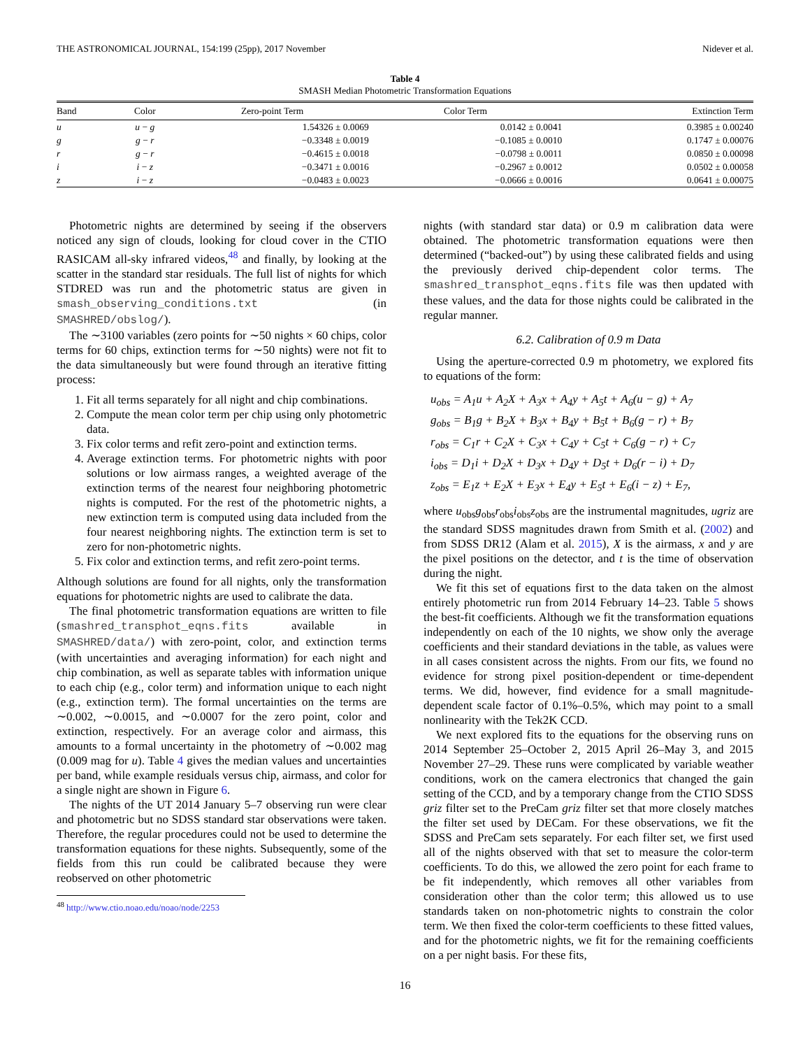THE ASTRONOMICAL JOURNAL, 154:199 (25pp), 2017 November Nidever et al.
Table 4
SMASH Median Photometric Transformation Equations
| Band | Color | Zero-point Term | Color Term | Extinction Term |
| --- | --- | --- | --- | --- |
| u | u − g | 1.54326 ± 0.0069 | 0.0142 ± 0.0041 | 0.3985 ± 0.00240 |
| g | g − r | −0.3348 ± 0.0019 | −0.1085 ± 0.0010 | 0.1747 ± 0.00076 |
| r | g − r | −0.4615 ± 0.0018 | −0.0798 ± 0.0011 | 0.0850 ± 0.00098 |
| i | i − z | −0.3471 ± 0.0016 | −0.2967 ± 0.0012 | 0.0502 ± 0.00058 |
| z | i − z | −0.0483 ± 0.0023 | −0.0666 ± 0.0016 | 0.0641 ± 0.00075 |
Photometric nights are determined by seeing if the observers noticed any sign of clouds, looking for cloud cover in the CTIO RASICAM all-sky infrared videos,<sup>48</sup> and finally, by looking at the scatter in the standard star residuals. The full list of nights for which STDRED was run and the photometric status are given in smash_observing_conditions.txt (in SMASHRED/obslog/).
The ∼3100 variables (zero points for ∼50 nights × 60 chips, color terms for 60 chips, extinction terms for ∼50 nights) were not fit to the data simultaneously but were found through an iterative fitting process:
1. Fit all terms separately for all night and chip combinations.
2. Compute the mean color term per chip using only photometric data.
3. Fix color terms and refit zero-point and extinction terms.
4. Average extinction terms. For photometric nights with poor solutions or low airmass ranges, a weighted average of the extinction terms of the nearest four neighboring photometric nights is computed. For the rest of the photometric nights, a new extinction term is computed using data included from the four nearest neighboring nights. The extinction term is set to zero for non-photometric nights.
5. Fix color and extinction terms, and refit zero-point terms.
Although solutions are found for all nights, only the transformation equations for photometric nights are used to calibrate the data.
The final photometric transformation equations are written to file (smashred_transphot_eqns.fits available in SMASHRED/data/) with zero-point, color, and extinction terms (with uncertainties and averaging information) for each night and chip combination, as well as separate tables with information unique to each chip (e.g., color term) and information unique to each night (e.g., extinction term). The formal uncertainties on the terms are ∼0.002, ∼0.0015, and ∼0.0007 for the zero point, color and extinction, respectively. For an average color and airmass, this amounts to a formal uncertainty in the photometry of ∼0.002 mag (0.009 mag for u). Table 4 gives the median values and uncertainties per band, while example residuals versus chip, airmass, and color for a single night are shown in Figure 6.
The nights of the UT 2014 January 5–7 observing run were clear and photometric but no SDSS standard star observations were taken. Therefore, the regular procedures could not be used to determine the transformation equations for these nights. Subsequently, some of the fields from this run could be calibrated because they were reobserved on other photometric
<sup>48</sup> http://www.ctio.noao.edu/noao/node/2253
nights (with standard star data) or 0.9 m calibration data were obtained. The photometric transformation equations were then determined (“backed-out”) by using these calibrated fields and using the previously derived chip-dependent color terms. The smashred_transphot_eqns.fits file was then updated with these values, and the data for those nights could be calibrated in the regular manner.
6.2. Calibration of 0.9 m Data
Using the aperture-corrected 0.9 m photometry, we explored fits to equations of the form:
u<sub>obs</sub> = A<sub>1</sub>u + A<sub>2</sub>X + A<sub>3</sub>x + A<sub>4</sub>y + A<sub>5</sub>t + A<sub>6</sub>(u − g) + A<sub>7</sub>
g<sub>obs</sub> = B<sub>1</sub>g + B<sub>2</sub>X + B<sub>3</sub>x + B<sub>4</sub>y + B<sub>5</sub>t + B<sub>6</sub>(g − r) + B<sub>7</sub>
r<sub>obs</sub> = C<sub>1</sub>r + C<sub>2</sub>X + C<sub>3</sub>x + C<sub>4</sub>y + C<sub>5</sub>t + C<sub>6</sub>(g − r) + C<sub>7</sub>
i<sub>obs</sub> = D<sub>1</sub>i + D<sub>2</sub>X + D<sub>3</sub>x + D<sub>4</sub>y + D<sub>5</sub>t + D<sub>6</sub>(r − i) + D<sub>7</sub>
z<sub>obs</sub> = E<sub>1</sub>z + E<sub>2</sub>X + E<sub>3</sub>x + E<sub>4</sub>y + E<sub>5</sub>t + E<sub>6</sub>(i − z) + E<sub>7</sub>,
where u<sub>obs</sub>g<sub>obs</sub>r<sub>obs</sub>i<sub>obs</sub>z<sub>obs</sub> are the instrumental magnitudes, ugriz are the standard SDSS magnitudes drawn from Smith et al. (2002) and from SDSS DR12 (Alam et al. 2015), X is the airmass, x and y are the pixel positions on the detector, and t is the time of observation during the night.
We fit this set of equations first to the data taken on the almost entirely photometric run from 2014 February 14–23. Table 5 shows the best-fit coefficients. Although we fit the transformation equations independently on each of the 10 nights, we show only the average coefficients and their standard deviations in the table, as values were in all cases consistent across the nights. From our fits, we found no evidence for strong pixel position-dependent or time-dependent terms. We did, however, find evidence for a small magnitude-dependent scale factor of 0.1%–0.5%, which may point to a small nonlinearity with the Tek2K CCD.
We next explored fits to the equations for the observing runs on 2014 September 25–October 2, 2015 April 26–May 3, and 2015 November 27–29. These runs were complicated by variable weather conditions, work on the camera electronics that changed the gain setting of the CCD, and by a temporary change from the CTIO SDSS griz filter set to the PreCam griz filter set that more closely matches the filter set used by DECam. For these observations, we fit the SDSS and PreCam sets separately. For each filter set, we first used all of the nights observed with that set to measure the color-term coefficients. To do this, we allowed the zero point for each frame to be fit independently, which removes all other variables from consideration other than the color term; this allowed us to use standards taken on non-photometric nights to constrain the color term. We then fixed the color-term coefficients to these fitted values, and for the photometric nights, we fit for the remaining coefficients on a per night basis. For these fits,
16